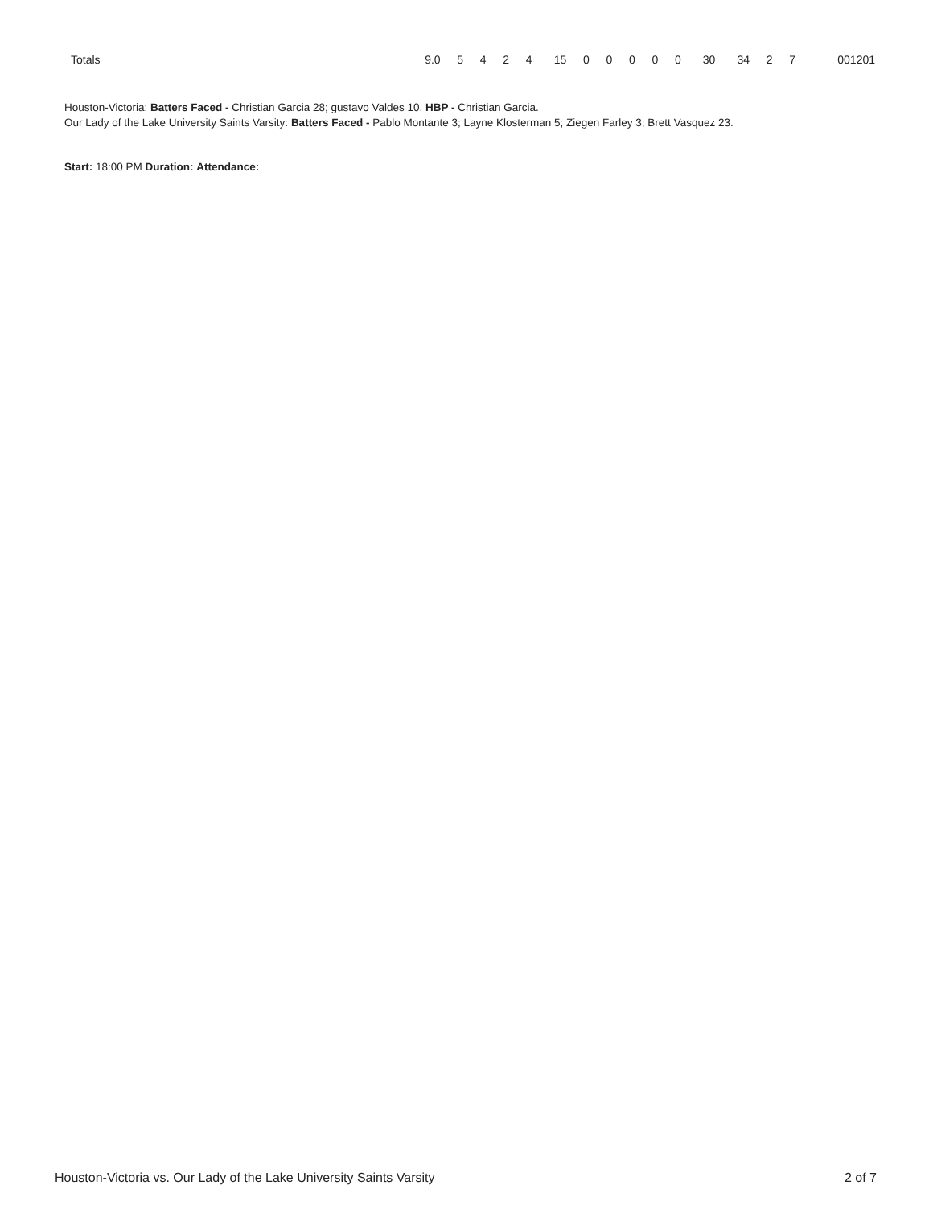| Totals | 9.0 | 5 | 4 | 2 | 4 | 15 | 0 | 0 | 0 | 0 | 0 | 30 | 34 | 2 | 7 | 001201 |
Houston-Victoria: Batters Faced - Christian Garcia 28; gustavo Valdes 10. HBP - Christian Garcia.
Our Lady of the Lake University Saints Varsity: Batters Faced - Pablo Montante 3; Layne Klosterman 5; Ziegen Farley 3; Brett Vasquez 23.
Start: 18:00 PM Duration: Attendance:
Houston-Victoria vs. Our Lady of the Lake University Saints Varsity 2 of 7